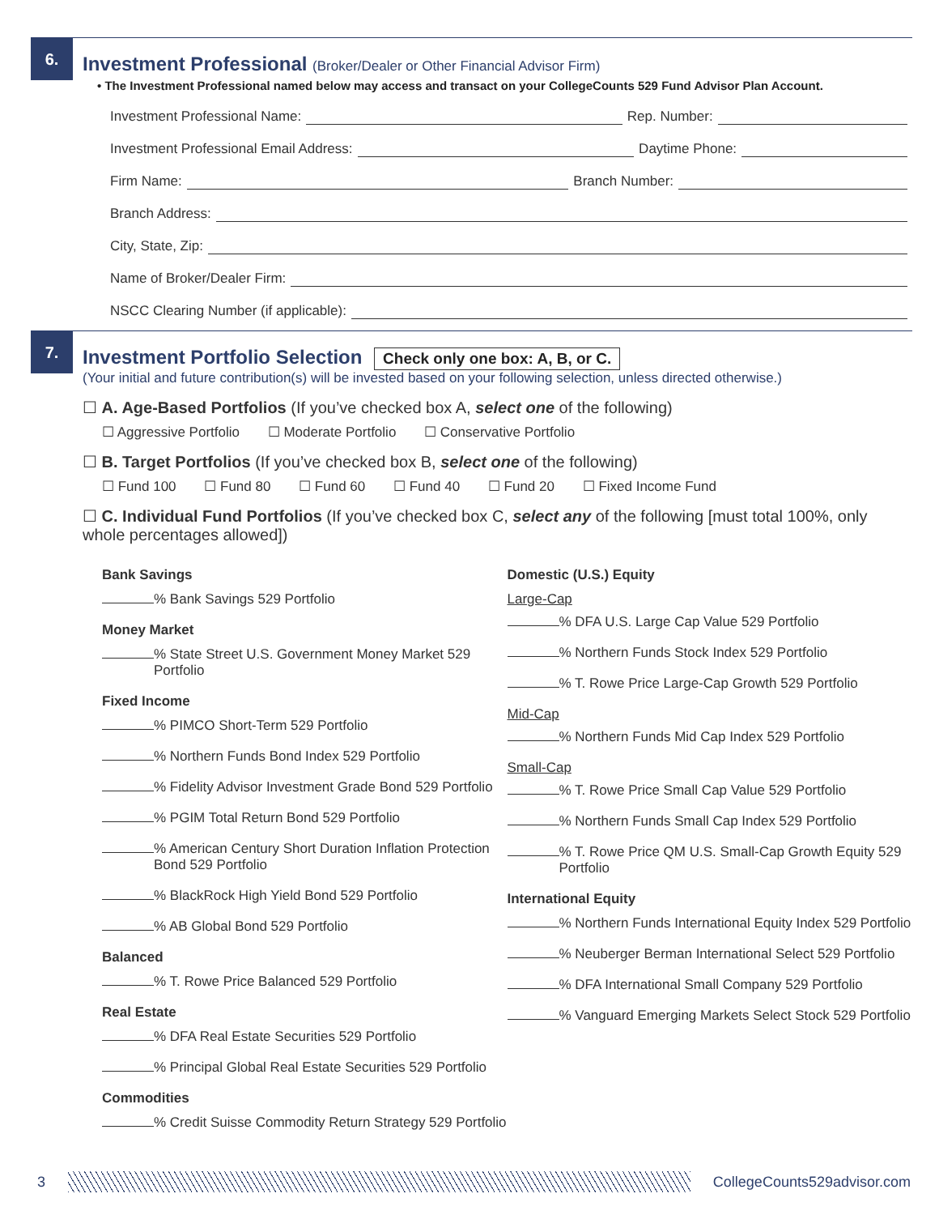6.
Investment Professional (Broker/Dealer or Other Financial Advisor Firm)
• The Investment Professional named below may access and transact on your CollegeCounts 529 Fund Advisor Plan Account.
Investment Professional Name: Rep. Number:
Investment Professional Email Address: Daytime Phone:
Firm Name: Branch Number:
Branch Address:
City, State, Zip:
Name of Broker/Dealer Firm:
NSCC Clearing Number (if applicable):
7.
Investment Portfolio Selection Check only one box: A, B, or C.
(Your initial and future contribution(s) will be invested based on your following selection, unless directed otherwise.)
☐ A. Age-Based Portfolios (If you’ve checked box A, select one of the following)
☐ Aggressive Portfolio ☐ Moderate Portfolio ☐ Conservative Portfolio
☐ B. Target Portfolios (If you’ve checked box B, select one of the following)
☐ Fund 100 ☐ Fund 80 ☐ Fund 60 ☐ Fund 40 ☐ Fund 20 ☐ Fixed Income Fund
☐ C. Individual Fund Portfolios (If you’ve checked box C, select any of the following [must total 100%, only whole percentages allowed])
Bank Savings
% Bank Savings 529 Portfolio
Money Market
% State Street U.S. Government Money Market 529 Portfolio
Fixed Income
% PIMCO Short-Term 529 Portfolio
% Northern Funds Bond Index 529 Portfolio
% Fidelity Advisor Investment Grade Bond 529 Portfolio
% PGIM Total Return Bond 529 Portfolio
% American Century Short Duration Inflation Protection Bond 529 Portfolio
% BlackRock High Yield Bond 529 Portfolio
% AB Global Bond 529 Portfolio
Balanced
% T. Rowe Price Balanced 529 Portfolio
Real Estate
% DFA Real Estate Securities 529 Portfolio
% Principal Global Real Estate Securities 529 Portfolio
Commodities
% Credit Suisse Commodity Return Strategy 529 Portfolio
Domestic (U.S.) Equity
Large-Cap
% DFA U.S. Large Cap Value 529 Portfolio
% Northern Funds Stock Index 529 Portfolio
% T. Rowe Price Large-Cap Growth 529 Portfolio
Mid-Cap
% Northern Funds Mid Cap Index 529 Portfolio
Small-Cap
% T. Rowe Price Small Cap Value 529 Portfolio
% Northern Funds Small Cap Index 529 Portfolio
% T. Rowe Price QM U.S. Small-Cap Growth Equity 529 Portfolio
International Equity
% Northern Funds International Equity Index 529 Portfolio
% Neuberger Berman International Select 529 Portfolio
% DFA International Small Company 529 Portfolio
% Vanguard Emerging Markets Select Stock 529 Portfolio
3 CollegeCounts529advisor.com